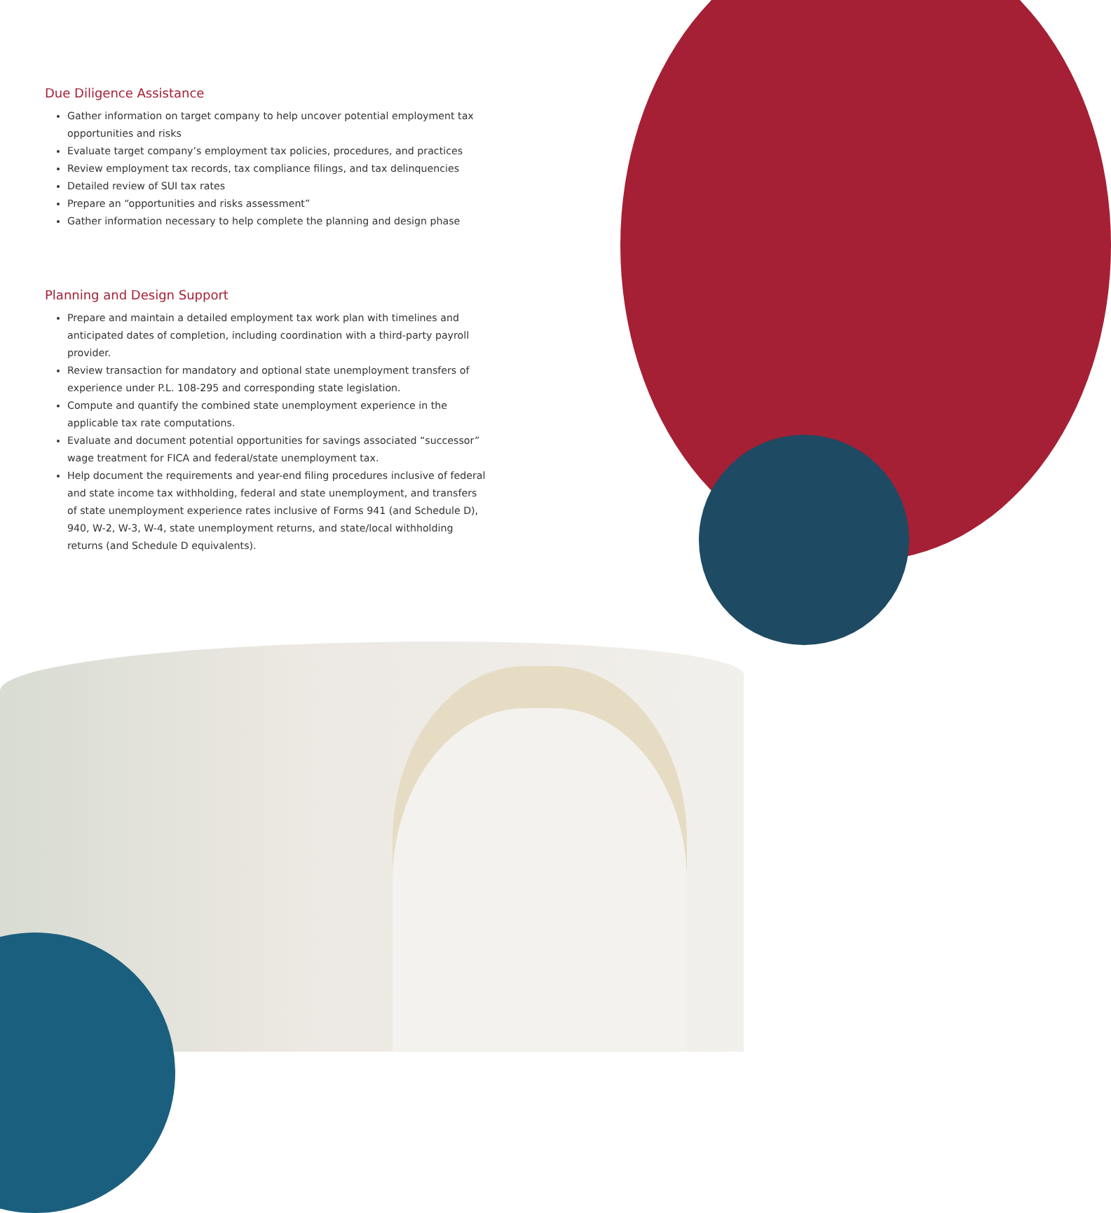Due Diligence Assistance
Gather information on target company to help uncover potential employment tax opportunities and risks
Evaluate target company’s employment tax policies, procedures, and practices
Review employment tax records, tax compliance filings, and tax delinquencies
Detailed review of SUI tax rates
Prepare an “opportunities and risks assessment”
Gather information necessary to help complete the planning and design phase
Planning and Design Support
Prepare and maintain a detailed employment tax work plan with timelines and anticipated dates of completion, including coordination with a third-party payroll provider.
Review transaction for mandatory and optional state unemployment transfers of experience under P.L. 108-295 and corresponding state legislation.
Compute and quantify the combined state unemployment experience in the applicable tax rate computations.
Evaluate and document potential opportunities for savings associated “successor” wage treatment for FICA and federal/state unemployment tax.
Help document the requirements and year-end filing procedures inclusive of federal and state income tax withholding, federal and state unemployment, and transfers of state unemployment experience rates inclusive of Forms 941 (and Schedule D), 940, W-2, W-3, W-4, state unemployment returns, and state/local withholding returns (and Schedule D equivalents).